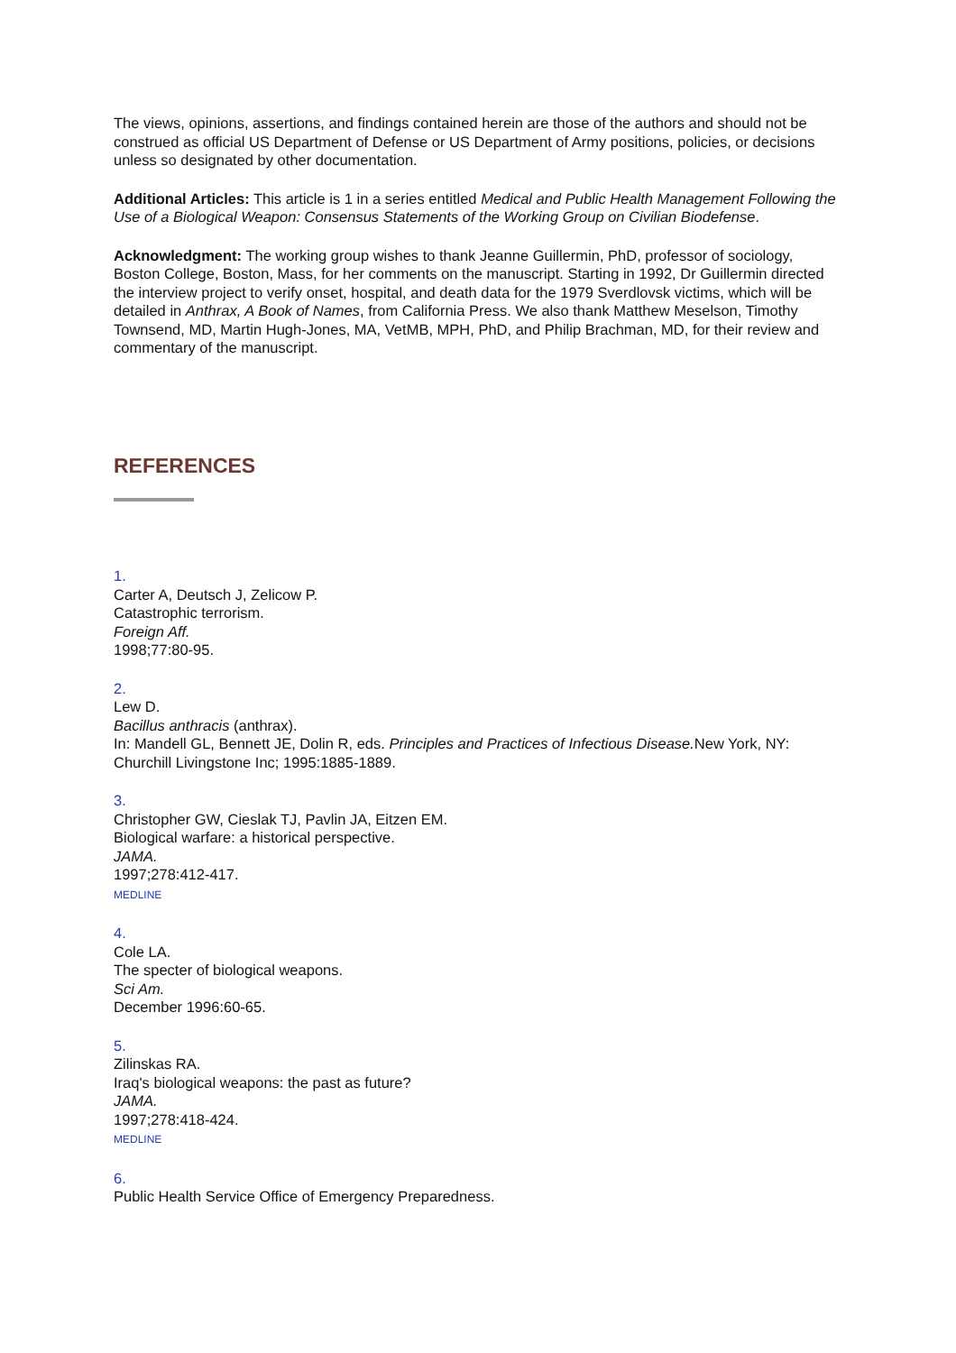The views, opinions, assertions, and findings contained herein are those of the authors and should not be construed as official US Department of Defense or US Department of Army positions, policies, or decisions unless so designated by other documentation.
Additional Articles: This article is 1 in a series entitled Medical and Public Health Management Following the Use of a Biological Weapon: Consensus Statements of the Working Group on Civilian Biodefense.
Acknowledgment: The working group wishes to thank Jeanne Guillermin, PhD, professor of sociology, Boston College, Boston, Mass, for her comments on the manuscript. Starting in 1992, Dr Guillermin directed the interview project to verify onset, hospital, and death data for the 1979 Sverdlovsk victims, which will be detailed in Anthrax, A Book of Names, from California Press. We also thank Matthew Meselson, Timothy Townsend, MD, Martin Hugh-Jones, MA, VetMB, MPH, PhD, and Philip Brachman, MD, for their review and commentary of the manuscript.
REFERENCES
1.
Carter A, Deutsch J, Zelicow P.
Catastrophic terrorism.
Foreign Aff.
1998;77:80-95.
2.
Lew D.
Bacillus anthracis (anthrax).
In: Mandell GL, Bennett JE, Dolin R, eds. Principles and Practices of Infectious Disease. New York, NY: Churchill Livingstone Inc; 1995:1885-1889.
3.
Christopher GW, Cieslak TJ, Pavlin JA, Eitzen EM.
Biological warfare: a historical perspective.
JAMA.
1997;278:412-417.
MEDLINE
4.
Cole LA.
The specter of biological weapons.
Sci Am.
December 1996:60-65.
5.
Zilinskas RA.
Iraq's biological weapons: the past as future?
JAMA.
1997;278:418-424.
MEDLINE
6.
Public Health Service Office of Emergency Preparedness.